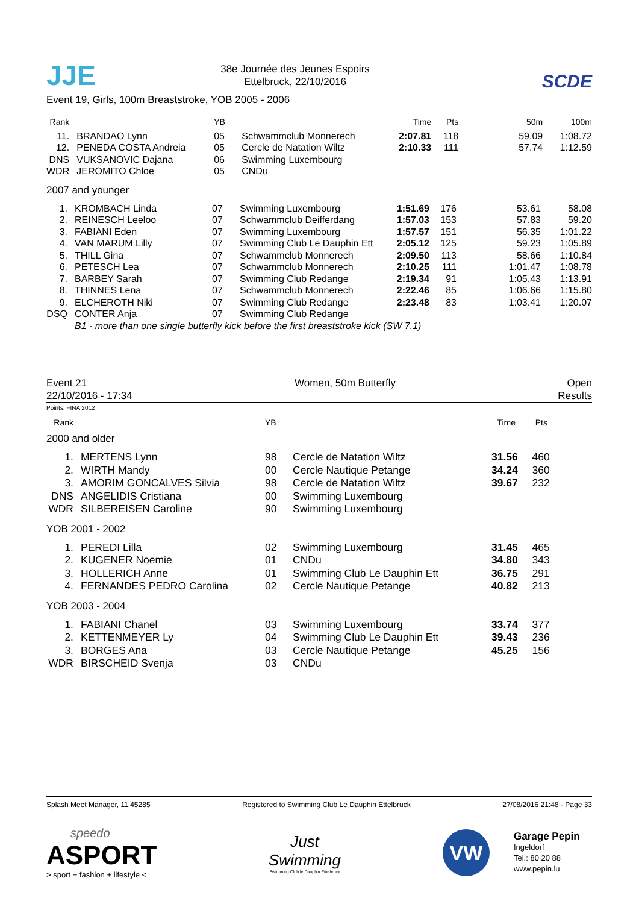JJE
38e Journée des Jeunes Espoirs
Ettelbruck, 22/10/2016
SCDE
Event 19, Girls, 100m Breaststroke, YOB 2005 - 2006
| Rank | | | YB | | Time | Pts | 50m | 100m |
| --- | --- | --- | --- | --- | --- | --- | --- | --- |
| 11. | | BRANDAO Lynn | 05 | Schwammclub Monnerech | 2:07.81 | 118 | 59.09 | 1:08.72 |
| 12. | | PENEDA COSTA Andreia | 05 | Cercle de Natation Wiltz | 2:10.33 | 111 | 57.74 | 1:12.59 |
| DNS | | VUKSANOVIC Dajana | 06 | Swimming Luxembourg | | | | |
| WDR | | JEROMITO Chloe | 05 | CNDu | | | | |
2007 and younger
| 1. | | KROMBACH Linda | 07 | Swimming Luxembourg | 1:51.69 | 176 | 53.61 | 58.08 |
| 2. | | REINESCH Leeloo | 07 | Schwammclub Deifferdang | 1:57.03 | 153 | 57.83 | 59.20 |
| 3. | | FABIANI Eden | 07 | Swimming Luxembourg | 1:57.57 | 151 | 56.35 | 1:01.22 |
| 4. | | VAN MARUM Lilly | 07 | Swimming Club Le Dauphin Ett | 2:05.12 | 125 | 59.23 | 1:05.89 |
| 5. | | THILL Gina | 07 | Schwammclub Monnerech | 2:09.50 | 113 | 58.66 | 1:10.84 |
| 6. | | PETESCH Lea | 07 | Schwammclub Monnerech | 2:10.25 | 111 | 1:01.47 | 1:08.78 |
| 7. | | BARBEY Sarah | 07 | Swimming Club Redange | 2:19.34 | 91 | 1:05.43 | 1:13.91 |
| 8. | | THINNES Lena | 07 | Schwammclub Monnerech | 2:22.46 | 85 | 1:06.66 | 1:15.80 |
| 9. | | ELCHEROTH Niki | 07 | Swimming Club Redange | 2:23.48 | 83 | 1:03.41 | 1:20.07 |
| DSQ | | CONTER Anja | 07 | Swimming Club Redange | | | | |
| | | B1 - more than one single butterfly kick before the first breaststroke kick (SW 7.1) | | | | | | |
Event 21
22/10/2016 - 17:34
Women, 50m Butterfly Open
Results
Points: FINA 2012
| Rank | | | YB | | Time | Pts | |
| --- | --- | --- | --- | --- | --- | --- | --- |
2000 and older
| 1. | | MERTENS Lynn | 98 | Cercle de Natation Wiltz | 31.56 | 460 | |
| 2. | | WIRTH Mandy | 00 | Cercle Nautique Petange | 34.24 | 360 | |
| 3. | | AMORIM GONCALVES Silvia | 98 | Cercle de Natation Wiltz | 39.67 | 232 | |
| DNS | | ANGELIDIS Cristiana | 00 | Swimming Luxembourg | | | |
| WDR | | SILBEREISEN Caroline | 90 | Swimming Luxembourg | | | |
YOB 2001 - 2002
| 1. | | PEREDI Lilla | 02 | Swimming Luxembourg | 31.45 | 465 | |
| 2. | | KUGENER Noemie | 01 | CNDu | 34.80 | 343 | |
| 3. | | HOLLERICH Anne | 01 | Swimming Club Le Dauphin Ett | 36.75 | 291 | |
| 4. | | FERNANDES PEDRO Carolina | 02 | Cercle Nautique Petange | 40.82 | 213 | |
YOB 2003 - 2004
| 1. | | FABIANI Chanel | 03 | Swimming Luxembourg | 33.74 | 377 | |
| 2. | | KETTENMEYER Ly | 04 | Swimming Club Le Dauphin Ett | 39.43 | 236 | |
| 3. | | BORGES Ana | 03 | Cercle Nautique Petange | 45.25 | 156 | |
| WDR | | BIRSCHEID Svenja | 03 | CNDu | | | |
Splash Meet Manager, 11.45285 Registered to Swimming Club Le Dauphin Ettelbruck 27/08/2016 21:48 - Page 33
speedo
ASPORT
> sport + fashion + lifestyle <
Just Swimming
Swimming Club le Dauphin Ettelbruck
VW
Garage Pepin
Ingeldorf
Tel.: 80 20 88
www.pepin.lu